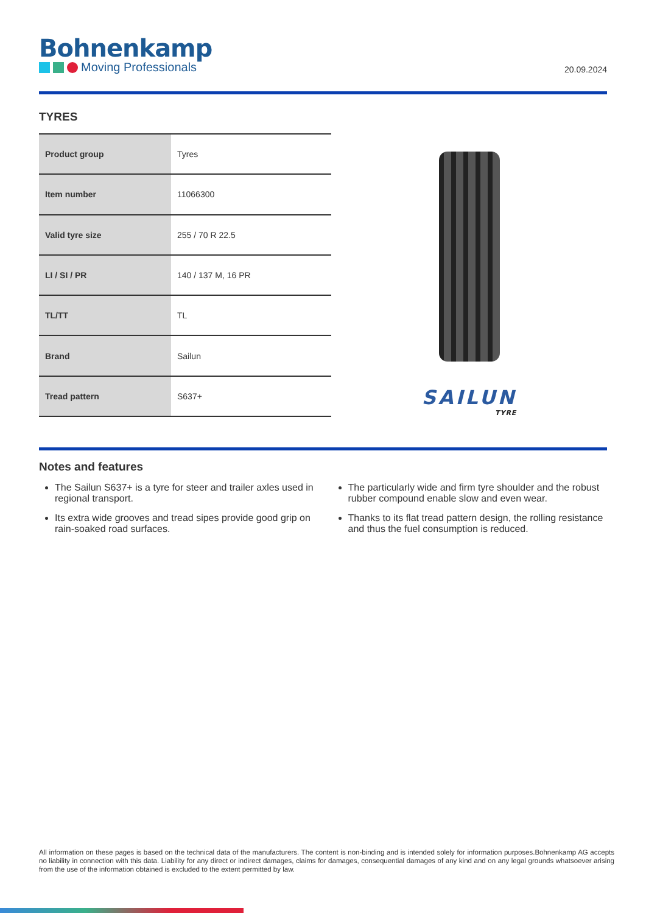Bohnenkamp
Moving Professionals
20.09.2024
TYRES
| Product group | Tyres |
| Item number | 11066300 |
| Valid tyre size | 255 / 70 R 22.5 |
| LI / SI / PR | 140 / 137 M, 16 PR |
| TL/TT | TL |
| Brand | Sailun |
| Tread pattern | S637+ |
SAILUN
TYRE
Notes and features
The Sailun S637+ is a tyre for steer and trailer axles used in regional transport.
Its extra wide grooves and tread sipes provide good grip on rain-soaked road surfaces.
The particularly wide and firm tyre shoulder and the robust rubber compound enable slow and even wear.
Thanks to its flat tread pattern design, the rolling resistance and thus the fuel consumption is reduced.
All information on these pages is based on the technical data of the manufacturers. The content is non-binding and is intended solely for information purposes.Bohnenkamp AG accepts no liability in connection with this data. Liability for any direct or indirect damages, claims for damages, consequential damages of any kind and on any legal grounds whatsoever arising from the use of the information obtained is excluded to the extent permitted by law.